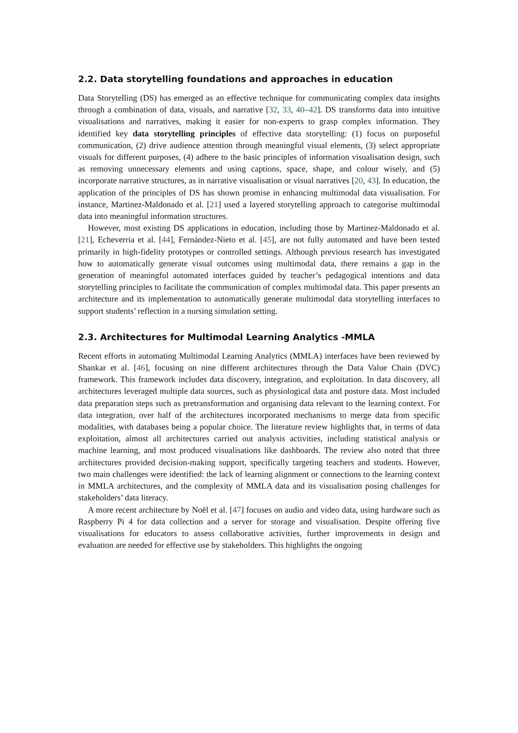2.2. Data storytelling foundations and approaches in education
Data Storytelling (DS) has emerged as an effective technique for communicating complex data insights through a combination of data, visuals, and narrative [32, 33, 40–42]. DS transforms data into intuitive visualisations and narratives, making it easier for non-experts to grasp complex information. They identified key data storytelling principles of effective data storytelling: (1) focus on purposeful communication, (2) drive audience attention through meaningful visual elements, (3) select appropriate visuals for different purposes, (4) adhere to the basic principles of information visualisation design, such as removing unnecessary elements and using captions, space, shape, and colour wisely, and (5) incorporate narrative structures, as in narrative visualisation or visual narratives [20, 43]. In education, the application of the principles of DS has shown promise in enhancing multimodal data visualisation. For instance, Martinez-Maldonado et al. [21] used a layered storytelling approach to categorise multimodal data into meaningful information structures.
However, most existing DS applications in education, including those by Martinez-Maldonado et al. [21], Echeverria et al. [44], Fernández-Nieto et al. [45], are not fully automated and have been tested primarily in high-fidelity prototypes or controlled settings. Although previous research has investigated how to automatically generate visual outcomes using multimodal data, there remains a gap in the generation of meaningful automated interfaces guided by teacher’s pedagogical intentions and data storytelling principles to facilitate the communication of complex multimodal data. This paper presents an architecture and its implementation to automatically generate multimodal data storytelling interfaces to support students’ reflection in a nursing simulation setting.
2.3. Architectures for Multimodal Learning Analytics -MMLA
Recent efforts in automating Multimodal Learning Analytics (MMLA) interfaces have been reviewed by Shankar et al. [46], focusing on nine different architectures through the Data Value Chain (DVC) framework. This framework includes data discovery, integration, and exploitation. In data discovery, all architectures leveraged multiple data sources, such as physiological data and posture data. Most included data preparation steps such as pretransformation and organising data relevant to the learning context. For data integration, over half of the architectures incorporated mechanisms to merge data from specific modalities, with databases being a popular choice. The literature review highlights that, in terms of data exploitation, almost all architectures carried out analysis activities, including statistical analysis or machine learning, and most produced visualisations like dashboards. The review also noted that three architectures provided decision-making support, specifically targeting teachers and students. However, two main challenges were identified: the lack of learning alignment or connections to the learning context in MMLA architectures, and the complexity of MMLA data and its visualisation posing challenges for stakeholders’ data literacy.
A more recent architecture by Noël et al. [47] focuses on audio and video data, using hardware such as Raspberry Pi 4 for data collection and a server for storage and visualisation. Despite offering five visualisations for educators to assess collaborative activities, further improvements in design and evaluation are needed for effective use by stakeholders. This highlights the ongoing